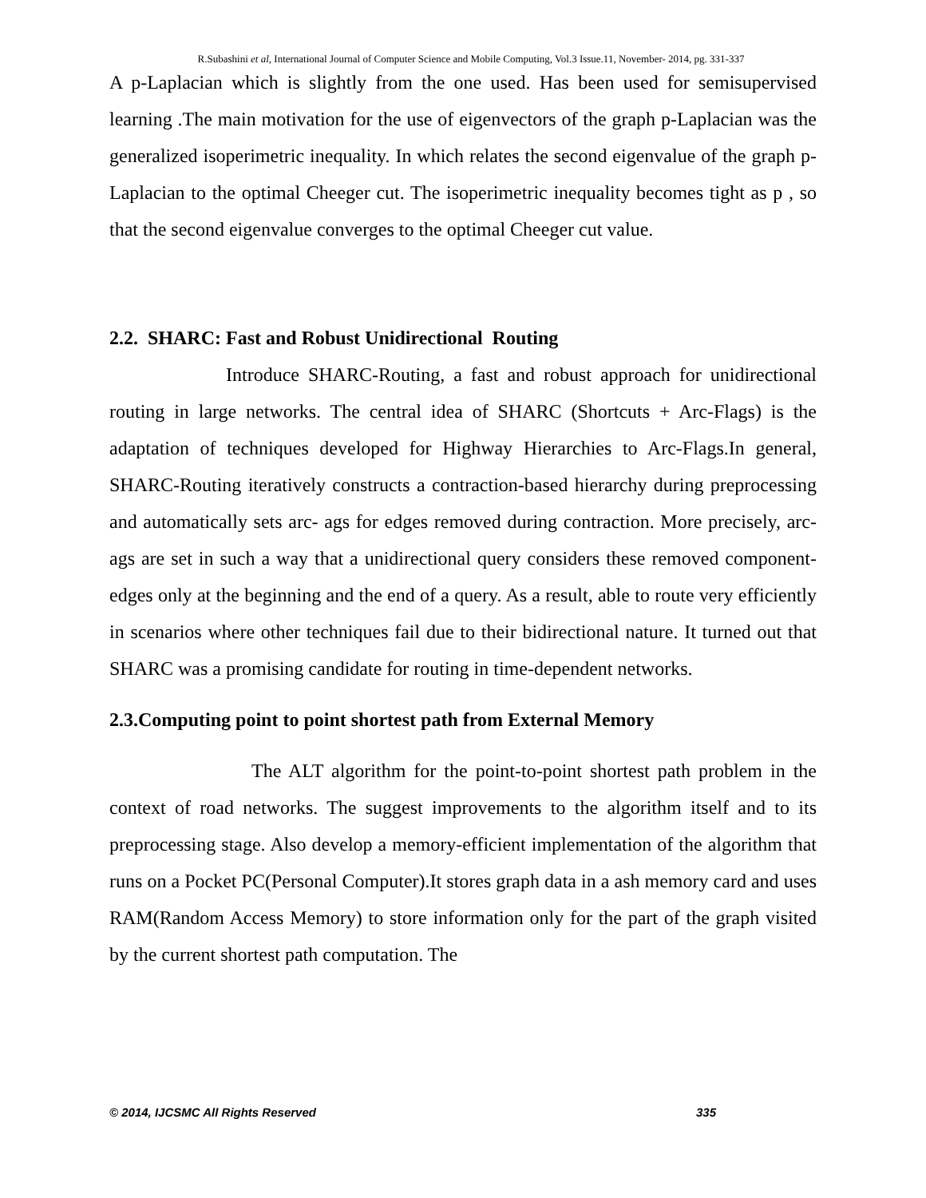R.Subashini et al, International Journal of Computer Science and Mobile Computing, Vol.3 Issue.11, November- 2014, pg. 331-337
A p-Laplacian which is slightly from the one used. Has been used for semisupervised learning .The main motivation for the use of eigenvectors of the graph p-Laplacian was the generalized isoperimetric inequality. In which relates the second eigenvalue of the graph p-Laplacian to the optimal Cheeger cut. The isoperimetric inequality becomes tight as p , so that the second eigenvalue converges to the optimal Cheeger cut value.
2.2. SHARC: Fast and Robust Unidirectional Routing
Introduce SHARC-Routing, a fast and robust approach for unidirectional routing in large networks. The central idea of SHARC (Shortcuts + Arc-Flags) is the adaptation of techniques developed for Highway Hierarchies to Arc-Flags.In general, SHARC-Routing iteratively constructs a contraction-based hierarchy during preprocessing and automatically sets arc- ags for edges removed during contraction. More precisely, arc- ags are set in such a way that a unidirectional query considers these removed component-edges only at the beginning and the end of a query. As a result, able to route very efficiently in scenarios where other techniques fail due to their bidirectional nature. It turned out that SHARC was a promising candidate for routing in time-dependent networks.
2.3.Computing point to point shortest path from External Memory
The ALT algorithm for the point-to-point shortest path problem in the context of road networks. The suggest improvements to the algorithm itself and to its preprocessing stage. Also develop a memory-efficient implementation of the algorithm that runs on a Pocket PC(Personal Computer).It stores graph data in a ash memory card and uses RAM(Random Access Memory) to store information only for the part of the graph visited by the current shortest path computation. The
© 2014, IJCSMC All Rights Reserved 335